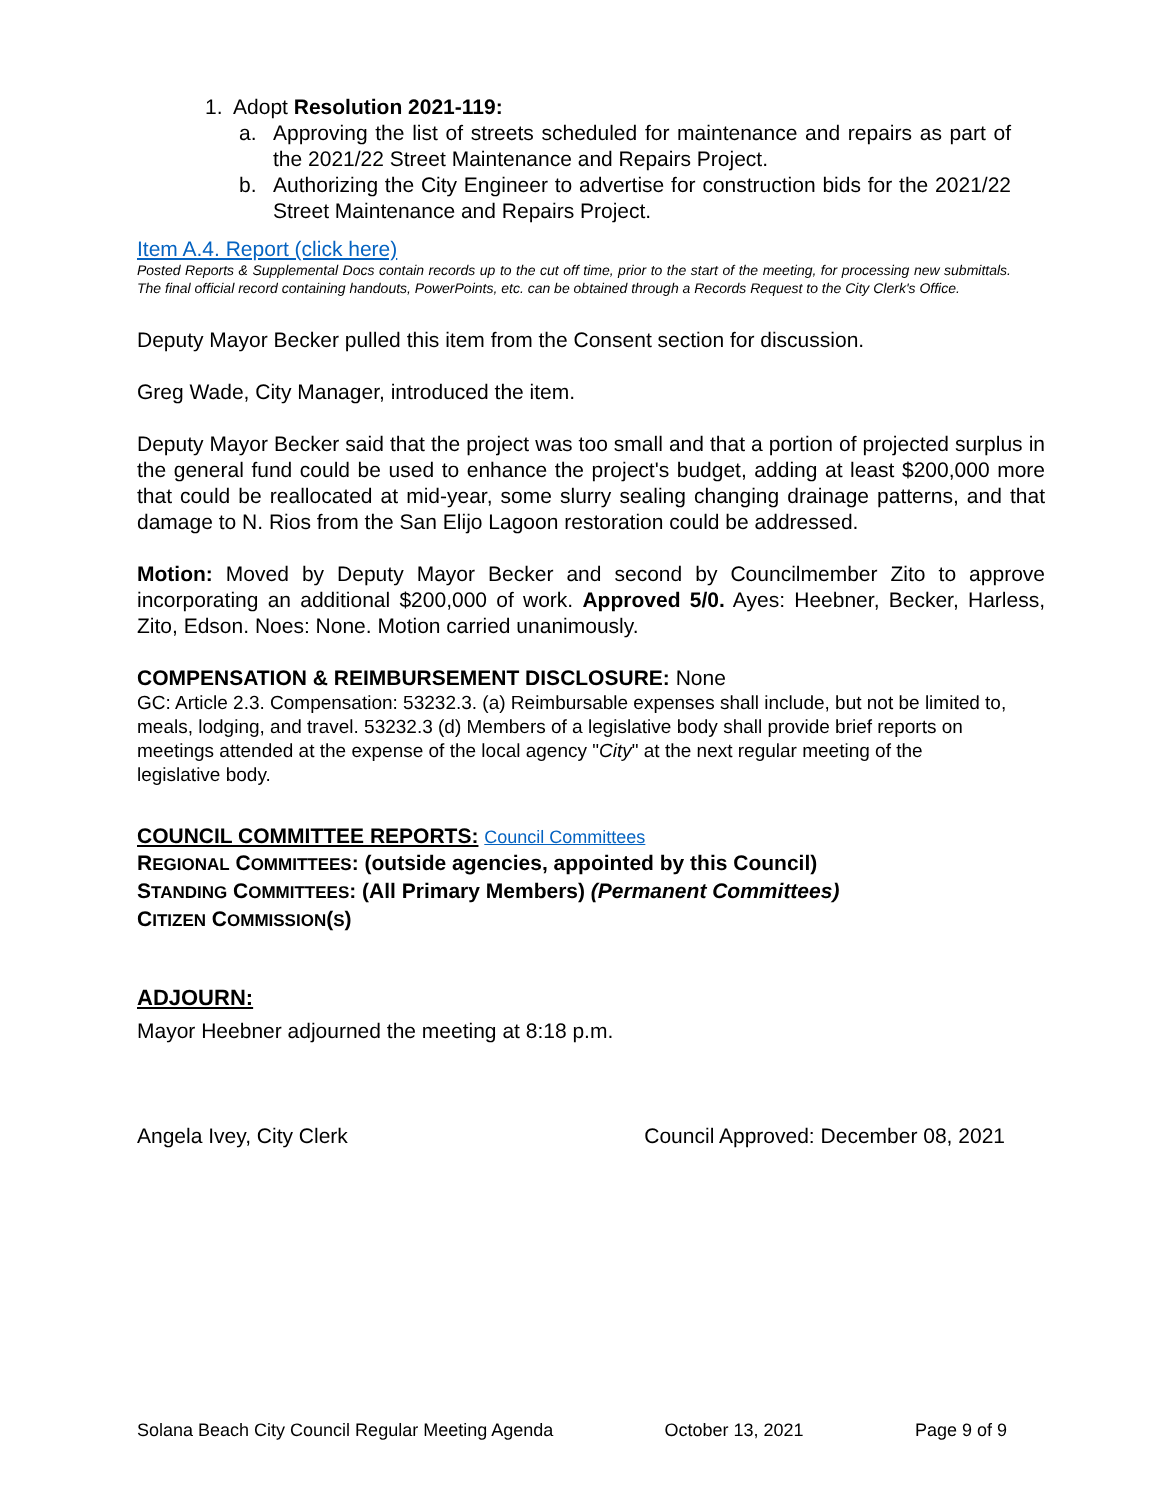1. Adopt Resolution 2021-119:
a. Approving the list of streets scheduled for maintenance and repairs as part of the 2021/22 Street Maintenance and Repairs Project.
b. Authorizing the City Engineer to advertise for construction bids for the 2021/22 Street Maintenance and Repairs Project.
Item A.4. Report (click here)
Posted Reports & Supplemental Docs contain records up to the cut off time, prior to the start of the meeting, for processing new submittals. The final official record containing handouts, PowerPoints, etc. can be obtained through a Records Request to the City Clerk's Office.
Deputy Mayor Becker pulled this item from the Consent section for discussion.
Greg Wade, City Manager, introduced the item.
Deputy Mayor Becker said that the project was too small and that a portion of projected surplus in the general fund could be used to enhance the project's budget, adding at least $200,000 more that could be reallocated at mid-year, some slurry sealing changing drainage patterns, and that damage to N. Rios from the San Elijo Lagoon restoration could be addressed.
Motion: Moved by Deputy Mayor Becker and second by Councilmember Zito to approve incorporating an additional $200,000 of work. Approved 5/0. Ayes: Heebner, Becker, Harless, Zito, Edson. Noes: None. Motion carried unanimously.
COMPENSATION & REIMBURSEMENT DISCLOSURE: None
GC: Article 2.3. Compensation: 53232.3. (a) Reimbursable expenses shall include, but not be limited to, meals, lodging, and travel. 53232.3 (d) Members of a legislative body shall provide brief reports on meetings attended at the expense of the local agency "City" at the next regular meeting of the legislative body.
COUNCIL COMMITTEE REPORTS: Council Committees
REGIONAL COMMITTEES: (outside agencies, appointed by this Council)
STANDING COMMITTEES: (All Primary Members) (Permanent Committees)
CITIZEN COMMISSION(S)
ADJOURN:
Mayor Heebner adjourned the meeting at 8:18 p.m.
Angela Ivey, City Clerk Council Approved: December 08, 2021
Solana Beach City Council Regular Meeting Agenda October 13, 2021 Page 9 of 9